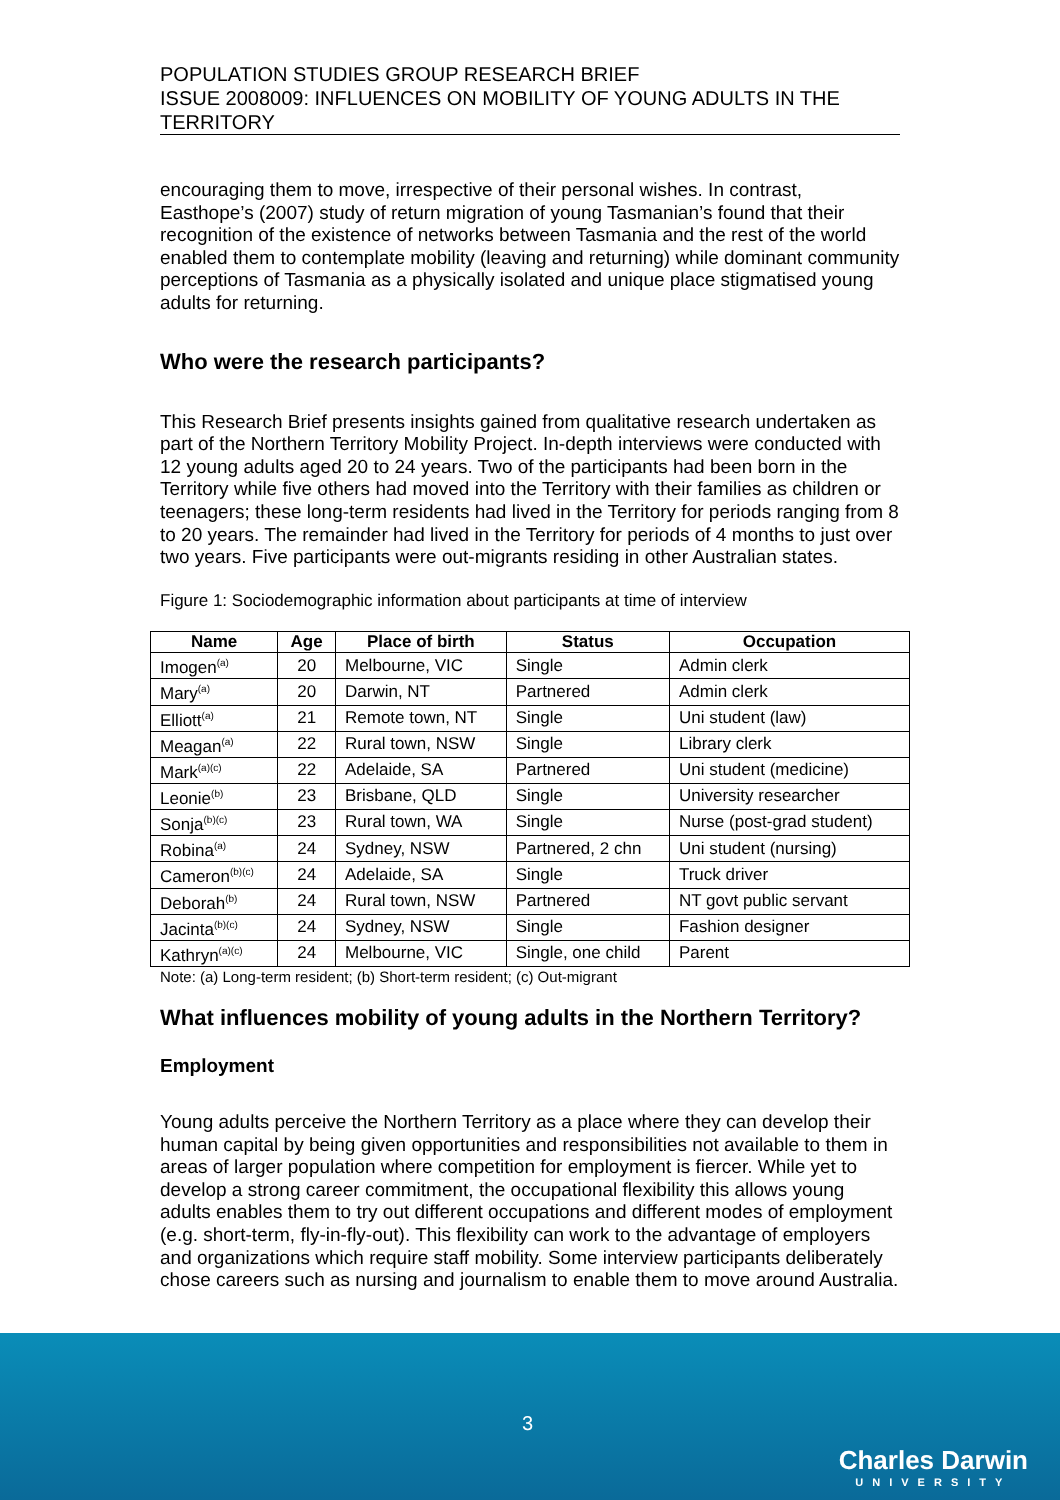POPULATION STUDIES GROUP RESEARCH BRIEF
ISSUE 2008009: INFLUENCES ON MOBILITY OF YOUNG ADULTS IN THE TERRITORY
encouraging them to move, irrespective of their personal wishes. In contrast, Easthope’s (2007) study of return migration of young Tasmanian’s found that their recognition of the existence of networks between Tasmania and the rest of the world enabled them to contemplate mobility (leaving and returning) while dominant community perceptions of Tasmania as a physically isolated and unique place stigmatised young adults for returning.
Who were the research participants?
This Research Brief presents insights gained from qualitative research undertaken as part of the Northern Territory Mobility Project. In-depth interviews were conducted with 12 young adults aged 20 to 24 years. Two of the participants had been born in the Territory while five others had moved into the Territory with their families as children or teenagers; these long-term residents had lived in the Territory for periods ranging from 8 to 20 years. The remainder had lived in the Territory for periods of 4 months to just over two years. Five participants were out-migrants residing in other Australian states.
Figure 1: Sociodemographic information about participants at time of interview
| Name | Age | Place of birth | Status | Occupation |
| --- | --- | --- | --- | --- |
| Imogen<sup>(a)</sup> | 20 | Melbourne, VIC | Single | Admin clerk |
| Mary<sup>(a)</sup> | 20 | Darwin, NT | Partnered | Admin clerk |
| Elliott<sup>(a)</sup> | 21 | Remote town, NT | Single | Uni student (law) |
| Meagan<sup>(a)</sup> | 22 | Rural town, NSW | Single | Library clerk |
| Mark<sup>(a)(c)</sup> | 22 | Adelaide, SA | Partnered | Uni student (medicine) |
| Leonie<sup>(b)</sup> | 23 | Brisbane, QLD | Single | University researcher |
| Sonja<sup>(b)(c)</sup> | 23 | Rural town, WA | Single | Nurse (post-grad student) |
| Robina<sup>(a)</sup> | 24 | Sydney, NSW | Partnered, 2 chn | Uni student (nursing) |
| Cameron<sup>(b)(c)</sup> | 24 | Adelaide, SA | Single | Truck driver |
| Deborah<sup>(b)</sup> | 24 | Rural town, NSW | Partnered | NT govt public servant |
| Jacinta<sup>(b)(c)</sup> | 24 | Sydney, NSW | Single | Fashion designer |
| Kathryn<sup>(a)(c)</sup> | 24 | Melbourne, VIC | Single, one child | Parent |
Note: (a) Long-term resident; (b) Short-term resident; (c) Out-migrant
What influences mobility of young adults in the Northern Territory?
Employment
Young adults perceive the Northern Territory as a place where they can develop their human capital by being given opportunities and responsibilities not available to them in areas of larger population where competition for employment is fiercer. While yet to develop a strong career commitment, the occupational flexibility this allows young adults enables them to try out different occupations and different modes of employment (e.g. short-term, fly-in-fly-out). This flexibility can work to the advantage of employers and organizations which require staff mobility. Some interview participants deliberately chose careers such as nursing and journalism to enable them to move around Australia.
3
Charles Darwin
UNIVERSITY